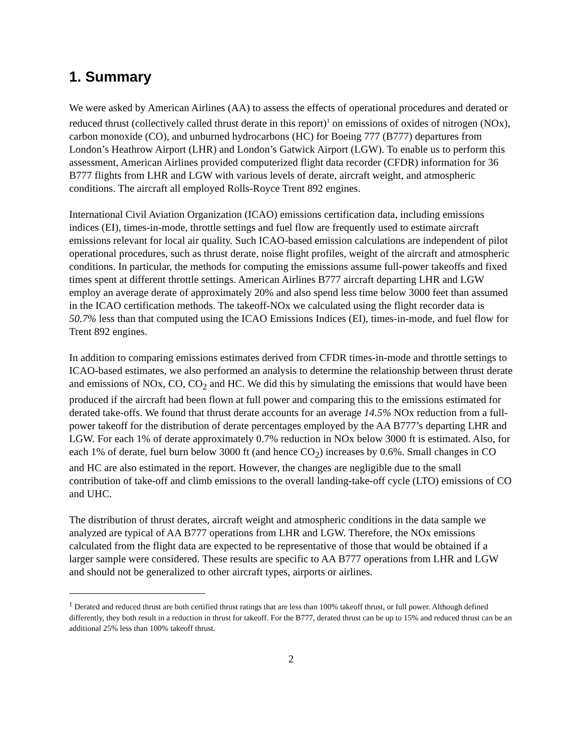1. Summary
We were asked by American Airlines (AA) to assess the effects of operational procedures and derated or reduced thrust (collectively called thrust derate in this report)<sup>1</sup> on emissions of oxides of nitrogen (NOx), carbon monoxide (CO), and unburned hydrocarbons (HC) for Boeing 777 (B777) departures from London’s Heathrow Airport (LHR) and London’s Gatwick Airport (LGW). To enable us to perform this assessment, American Airlines provided computerized flight data recorder (CFDR) information for 36 B777 flights from LHR and LGW with various levels of derate, aircraft weight, and atmospheric conditions. The aircraft all employed Rolls-Royce Trent 892 engines.
International Civil Aviation Organization (ICAO) emissions certification data, including emissions indices (EI), times-in-mode, throttle settings and fuel flow are frequently used to estimate aircraft emissions relevant for local air quality. Such ICAO-based emission calculations are independent of pilot operational procedures, such as thrust derate, noise flight profiles, weight of the aircraft and atmospheric conditions. In particular, the methods for computing the emissions assume full-power takeoffs and fixed times spent at different throttle settings. American Airlines B777 aircraft departing LHR and LGW employ an average derate of approximately 20% and also spend less time below 3000 feet than assumed in the ICAO certification methods. The takeoff-NOx we calculated using the flight recorder data is 50.7% less than that computed using the ICAO Emissions Indices (EI), times-in-mode, and fuel flow for Trent 892 engines.
In addition to comparing emissions estimates derived from CFDR times-in-mode and throttle settings to ICAO-based estimates, we also performed an analysis to determine the relationship between thrust derate and emissions of NOx, CO, CO<sub>2</sub> and HC. We did this by simulating the emissions that would have been produced if the aircraft had been flown at full power and comparing this to the emissions estimated for derated take-offs. We found that thrust derate accounts for an average 14.5% NOx reduction from a full-power takeoff for the distribution of derate percentages employed by the AA B777’s departing LHR and LGW. For each 1% of derate approximately 0.7% reduction in NOx below 3000 ft is estimated. Also, for each 1% of derate, fuel burn below 3000 ft (and hence CO<sub>2</sub>) increases by 0.6%. Small changes in CO and HC are also estimated in the report. However, the changes are negligible due to the small contribution of take-off and climb emissions to the overall landing-take-off cycle (LTO) emissions of CO and UHC.
The distribution of thrust derates, aircraft weight and atmospheric conditions in the data sample we analyzed are typical of AA B777 operations from LHR and LGW. Therefore, the NOx emissions calculated from the flight data are expected to be representative of those that would be obtained if a larger sample were considered. These results are specific to AA B777 operations from LHR and LGW and should not be generalized to other aircraft types, airports or airlines.
<sup>1</sup> Derated and reduced thrust are both certified thrust ratings that are less than 100% takeoff thrust, or full power. Although defined differently, they both result in a reduction in thrust for takeoff. For the B777, derated thrust can be up to 15% and reduced thrust can be an additional 25% less than 100% takeoff thrust.
2